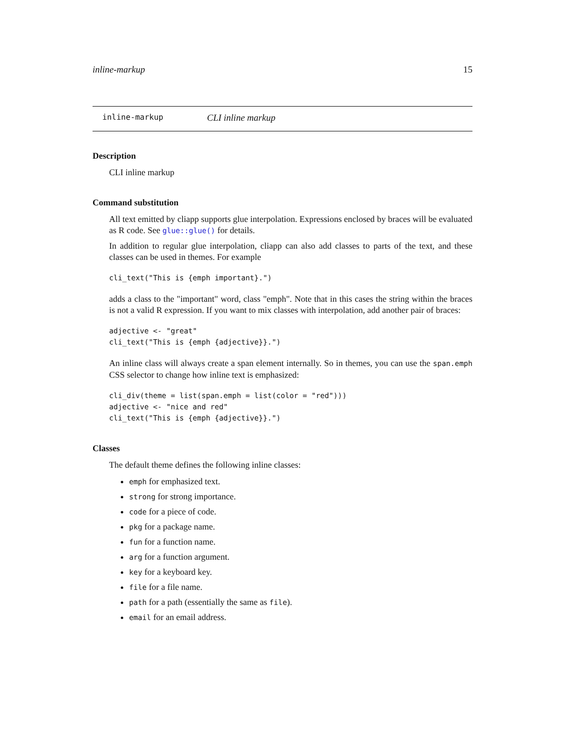inline-markup 15
inline-markup CLI inline markup
Description
CLI inline markup
Command substitution
All text emitted by cliapp supports glue interpolation. Expressions enclosed by braces will be evaluated as R code. See glue::glue() for details.
In addition to regular glue interpolation, cliapp can also add classes to parts of the text, and these classes can be used in themes. For example
cli_text("This is {emph important}.")
adds a class to the "important" word, class "emph". Note that in this cases the string within the braces is not a valid R expression. If you want to mix classes with interpolation, add another pair of braces:
adjective <- "great"
cli_text("This is {emph {adjective}}.")
An inline class will always create a span element internally. So in themes, you can use the span.emph CSS selector to change how inline text is emphasized:
cli_div(theme = list(span.emph = list(color = "red")))
adjective <- "nice and red"
cli_text("This is {emph {adjective}}.")
Classes
The default theme defines the following inline classes:
emph for emphasized text.
strong for strong importance.
code for a piece of code.
pkg for a package name.
fun for a function name.
arg for a function argument.
key for a keyboard key.
file for a file name.
path for a path (essentially the same as file).
email for an email address.